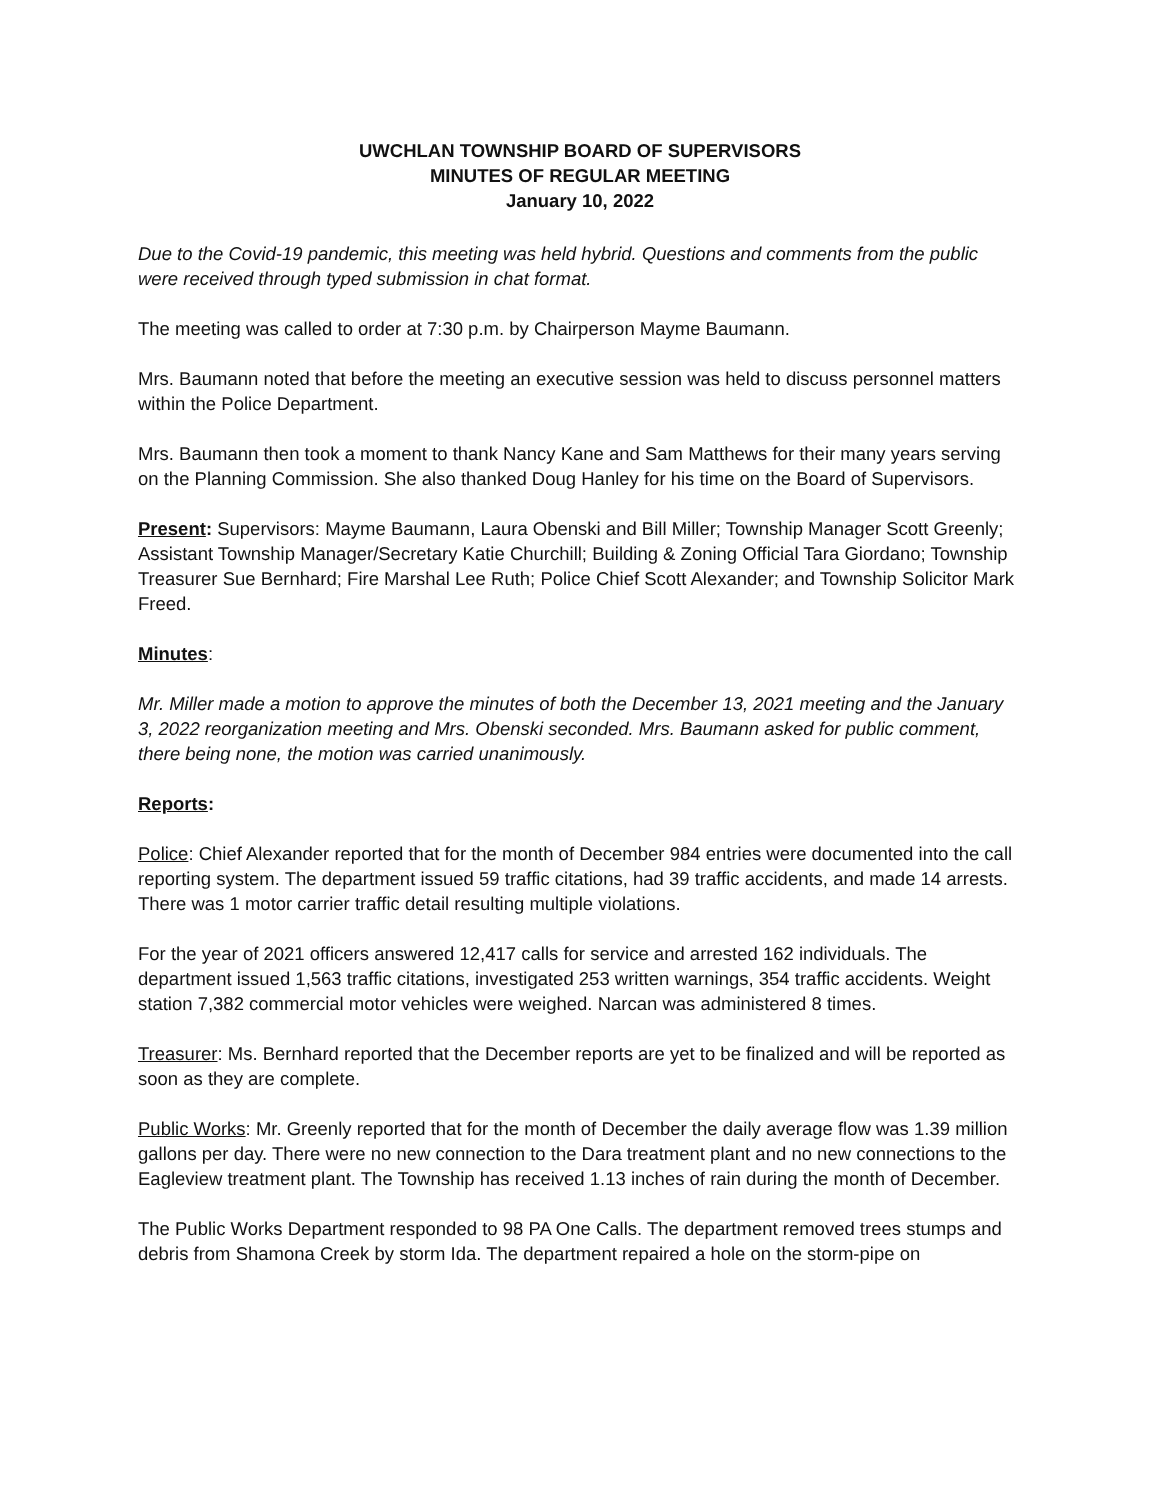UWCHLAN TOWNSHIP BOARD OF SUPERVISORS
MINUTES OF REGULAR MEETING
January 10, 2022
Due to the Covid-19 pandemic, this meeting was held hybrid. Questions and comments from the public were received through typed submission in chat format.
The meeting was called to order at 7:30 p.m. by Chairperson Mayme Baumann.
Mrs. Baumann noted that before the meeting an executive session was held to discuss personnel matters within the Police Department.
Mrs. Baumann then took a moment to thank Nancy Kane and Sam Matthews for their many years serving on the Planning Commission. She also thanked Doug Hanley for his time on the Board of Supervisors.
Present: Supervisors: Mayme Baumann, Laura Obenski and Bill Miller; Township Manager Scott Greenly; Assistant Township Manager/Secretary Katie Churchill; Building & Zoning Official Tara Giordano; Township Treasurer Sue Bernhard; Fire Marshal Lee Ruth; Police Chief Scott Alexander; and Township Solicitor Mark Freed.
Minutes:
Mr. Miller made a motion to approve the minutes of both the December 13, 2021 meeting and the January 3, 2022 reorganization meeting and Mrs. Obenski seconded. Mrs. Baumann asked for public comment, there being none, the motion was carried unanimously.
Reports:
Police: Chief Alexander reported that for the month of December 984 entries were documented into the call reporting system. The department issued 59 traffic citations, had 39 traffic accidents, and made 14 arrests. There was 1 motor carrier traffic detail resulting multiple violations.
For the year of 2021 officers answered 12,417 calls for service and arrested 162 individuals. The department issued 1,563 traffic citations, investigated 253 written warnings, 354 traffic accidents. Weight station 7,382 commercial motor vehicles were weighed. Narcan was administered 8 times.
Treasurer: Ms. Bernhard reported that the December reports are yet to be finalized and will be reported as soon as they are complete.
Public Works: Mr. Greenly reported that for the month of December the daily average flow was 1.39 million gallons per day. There were no new connection to the Dara treatment plant and no new connections to the Eagleview treatment plant. The Township has received 1.13 inches of rain during the month of December.
The Public Works Department responded to 98 PA One Calls. The department removed trees stumps and debris from Shamona Creek by storm Ida. The department repaired a hole on the storm-pipe on